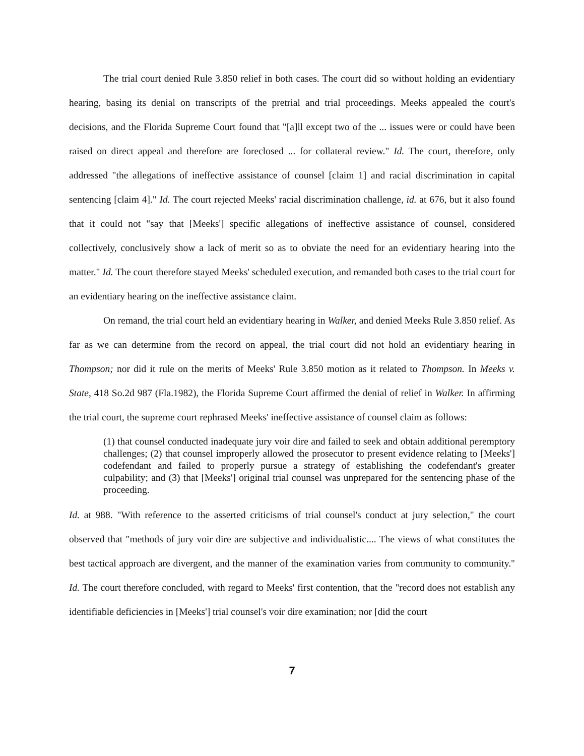The trial court denied Rule 3.850 relief in both cases. The court did so without holding an evidentiary hearing, basing its denial on transcripts of the pretrial and trial proceedings. Meeks appealed the court's decisions, and the Florida Supreme Court found that "[a]ll except two of the ... issues were or could have been raised on direct appeal and therefore are foreclosed ... for collateral review." Id. The court, therefore, only addressed "the allegations of ineffective assistance of counsel [claim 1] and racial discrimination in capital sentencing [claim 4]." Id. The court rejected Meeks' racial discrimination challenge, id. at 676, but it also found that it could not "say that [Meeks'] specific allegations of ineffective assistance of counsel, considered collectively, conclusively show a lack of merit so as to obviate the need for an evidentiary hearing into the matter." Id. The court therefore stayed Meeks' scheduled execution, and remanded both cases to the trial court for an evidentiary hearing on the ineffective assistance claim.
On remand, the trial court held an evidentiary hearing in Walker, and denied Meeks Rule 3.850 relief. As far as we can determine from the record on appeal, the trial court did not hold an evidentiary hearing in Thompson; nor did it rule on the merits of Meeks' Rule 3.850 motion as it related to Thompson. In Meeks v. State, 418 So.2d 987 (Fla.1982), the Florida Supreme Court affirmed the denial of relief in Walker. In affirming the trial court, the supreme court rephrased Meeks' ineffective assistance of counsel claim as follows:
(1) that counsel conducted inadequate jury voir dire and failed to seek and obtain additional peremptory challenges; (2) that counsel improperly allowed the prosecutor to present evidence relating to [Meeks'] codefendant and failed to properly pursue a strategy of establishing the codefendant's greater culpability; and (3) that [Meeks'] original trial counsel was unprepared for the sentencing phase of the proceeding.
Id. at 988. "With reference to the asserted criticisms of trial counsel's conduct at jury selection," the court observed that "methods of jury voir dire are subjective and individualistic.... The views of what constitutes the best tactical approach are divergent, and the manner of the examination varies from community to community." Id. The court therefore concluded, with regard to Meeks' first contention, that the "record does not establish any identifiable deficiencies in [Meeks'] trial counsel's voir dire examination; nor [did the court
7